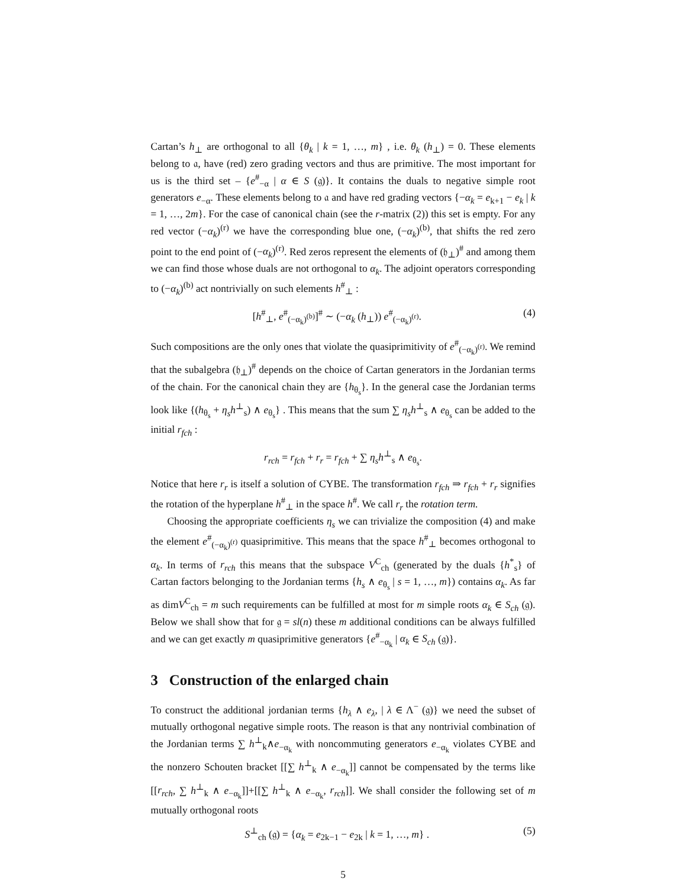Cartan’s h<sub>⊥</sub> are orthogonal to all {θ<sub>k</sub> | k = 1, …, m} , i.e. θ<sub>k</sub> (h<sub>⊥</sub>) = 0. These elements belong to 𝔞, have (red) zero grading vectors and thus are primitive. The most important for us is the third set – {e<sup>#</sup><sub>−α</sub> | α ∈ S (𝔤)}. It contains the duals to negative simple root generators e<sub>−α</sub>. These elements belong to 𝔞 and have red grading vectors {−α<sub>k</sub> = e<sub>k+1</sub> − e<sub>k</sub> | k = 1, …, 2m}. For the case of canonical chain (see the r-matrix (2)) this set is empty. For any red vector (−α<sub>k</sub>)<sup>(r)</sup> we have the corresponding blue one, (−α<sub>k</sub>)<sup>(b)</sup>, that shifts the red zero point to the end point of (−α<sub>k</sub>)<sup>(r)</sup>. Red zeros represent the elements of (𝔥<sub>⊥</sub>)<sup>#</sup> and among them we can find those whose duals are not orthogonal to α<sub>k</sub>. The adjoint operators corresponding to (−α<sub>k</sub>)<sup>(b)</sup> act nontrivially on such elements h<sup>#</sup><sub>⊥</sub> :
[h<sup>#</sup><sub>⊥</sub>, e<sup>#</sup><sub>(−α<sub>k</sub>)<sup>(b)</sup></sub>]<sup>#</sup> ∼ (−α<sub>k</sub> (h<sub>⊥</sub>)) e<sup>#</sup><sub>(−α<sub>k</sub>)<sup>(r)</sup></sub>. (4)
Such compositions are the only ones that violate the quasiprimitivity of e<sup>#</sup><sub>(−α<sub>k</sub>)<sup>(r)</sup></sub>. We remind that the subalgebra (𝔥<sub>⊥</sub>)<sup>#</sup> depends on the choice of Cartan generators in the Jordanian terms of the chain. For the canonical chain they are {h<sub>θ<sub>s</sub></sub>}. In the general case the Jordanian terms look like {(h<sub>θ<sub>s</sub></sub> + η<sub>s</sub>h<sup>⊥</sup><sub>s</sub>) ∧ e<sub>θ<sub>s</sub></sub>} . This means that the sum ∑ η<sub>s</sub>h<sup>⊥</sup><sub>s</sub> ∧ e<sub>θ<sub>s</sub></sub> can be added to the initial r<sub>fch</sub> :
r<sub>rch</sub> = r<sub>fch</sub> + r<sub>r</sub> = r<sub>fch</sub> + ∑ η<sub>s</sub>h<sup>⊥</sup><sub>s</sub> ∧ e<sub>θ<sub>s</sub></sub>.
Notice that here r<sub>r</sub> is itself a solution of CYBE. The transformation r<sub>fch</sub> ⇒ r<sub>fch</sub> + r<sub>r</sub> signifies the rotation of the hyperplane h<sup>#</sup><sub>⊥</sub> in the space h<sup>#</sup>. We call r<sub>r</sub> the rotation term.
Choosing the appropriate coefficients η<sub>s</sub> we can trivialize the composition (4) and make the element e<sup>#</sup><sub>(−α<sub>k</sub>)<sup>(r)</sup></sub> quasiprimitive. This means that the space h<sup>#</sup><sub>⊥</sub> becomes orthogonal to α<sub>k</sub>. In terms of r<sub>rch</sub> this means that the subspace V<sup>C</sup><sub>ch</sub> (generated by the duals {h<sup>*</sup><sub>s</sub>} of Cartan factors belonging to the Jordanian terms {h<sub>s</sub> ∧ e<sub>θ<sub>s</sub></sub> | s = 1, …, m}) contains α<sub>k</sub>. As far as dimV<sup>C</sup><sub>ch</sub> = m such requirements can be fulfilled at most for m simple roots α<sub>k</sub> ∈ S<sub>ch</sub> (𝔤). Below we shall show that for 𝔤 = sl(n) these m additional conditions can be always fulfilled and we can get exactly m quasiprimitive generators {e<sup>#</sup><sub>−α<sub>k</sub></sub> | α<sub>k</sub> ∈ S<sub>ch</sub> (𝔤)}.
3 Construction of the enlarged chain
To construct the additional jordanian terms {h<sub>λ</sub> ∧ e<sub>λ</sub>, | λ ∈ Λ<sup>−</sup> (𝔤)} we need the subset of mutually orthogonal negative simple roots. The reason is that any nontrivial combination of the Jordanian terms ∑ h<sup>⊥</sup><sub>k</sub>∧e<sub>−α<sub>k</sub></sub> with noncommuting generators e<sub>−α<sub>k</sub></sub> violates CYBE and the nonzero Schouten bracket [[∑ h<sup>⊥</sup><sub>k</sub> ∧ e<sub>−α<sub>k</sub></sub>]] cannot be compensated by the terms like [[r<sub>rch</sub>, ∑ h<sup>⊥</sup><sub>k</sub> ∧ e<sub>−α<sub>k</sub></sub>]]+[[∑ h<sup>⊥</sup><sub>k</sub> ∧ e<sub>−α<sub>k</sub></sub>, r<sub>rch</sub>]]. We shall consider the following set of m mutually orthogonal roots
S<sup>⊥</sup><sub>ch</sub> (𝔤) = {α<sub>k</sub> = e<sub>2k−1</sub> − e<sub>2k</sub> | k = 1, …, m} . (5)
5